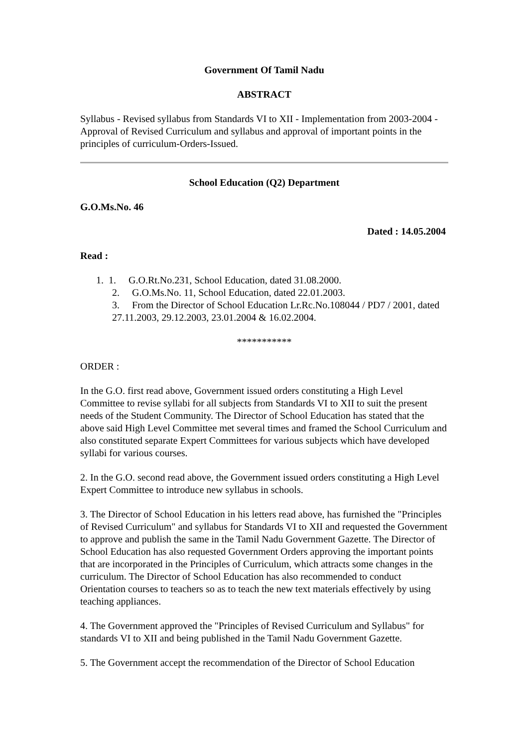Government Of Tamil Nadu
ABSTRACT
Syllabus - Revised syllabus from Standards VI to XII - Implementation from 2003-2004 - Approval of Revised Curriculum and syllabus and approval of important points in the principles of curriculum-Orders-Issued.
School Education (Q2) Department
G.O.Ms.No. 46
Dated : 14.05.2004
Read :
1. 1. G.O.Rt.No.231, School Education, dated 31.08.2000.
2. G.O.Ms.No. 11, School Education, dated 22.01.2003.
3. From the Director of School Education Lr.Rc.No.108044 / PD7 / 2001, dated 27.11.2003, 29.12.2003, 23.01.2004 & 16.02.2004.
***********
ORDER :
In the G.O. first read above, Government issued orders constituting a High Level Committee to revise syllabi for all subjects from Standards VI to XII to suit the present needs of the Student Community. The Director of School Education has stated that the above said High Level Committee met several times and framed the School Curriculum and also constituted separate Expert Committees for various subjects which have developed syllabi for various courses.
2. In the G.O. second read above, the Government issued orders constituting a High Level Expert Committee to introduce new syllabus in schools.
3. The Director of School Education in his letters read above, has furnished the "Principles of Revised Curriculum" and syllabus for Standards VI to XII and requested the Government to approve and publish the same in the Tamil Nadu Government Gazette. The Director of School Education has also requested Government Orders approving the important points that are incorporated in the Principles of Curriculum, which attracts some changes in the curriculum. The Director of School Education has also recommended to conduct Orientation courses to teachers so as to teach the new text materials effectively by using teaching appliances.
4. The Government approved the "Principles of Revised Curriculum and Syllabus" for standards VI to XII and being published in the Tamil Nadu Government Gazette.
5. The Government accept the recommendation of the Director of School Education